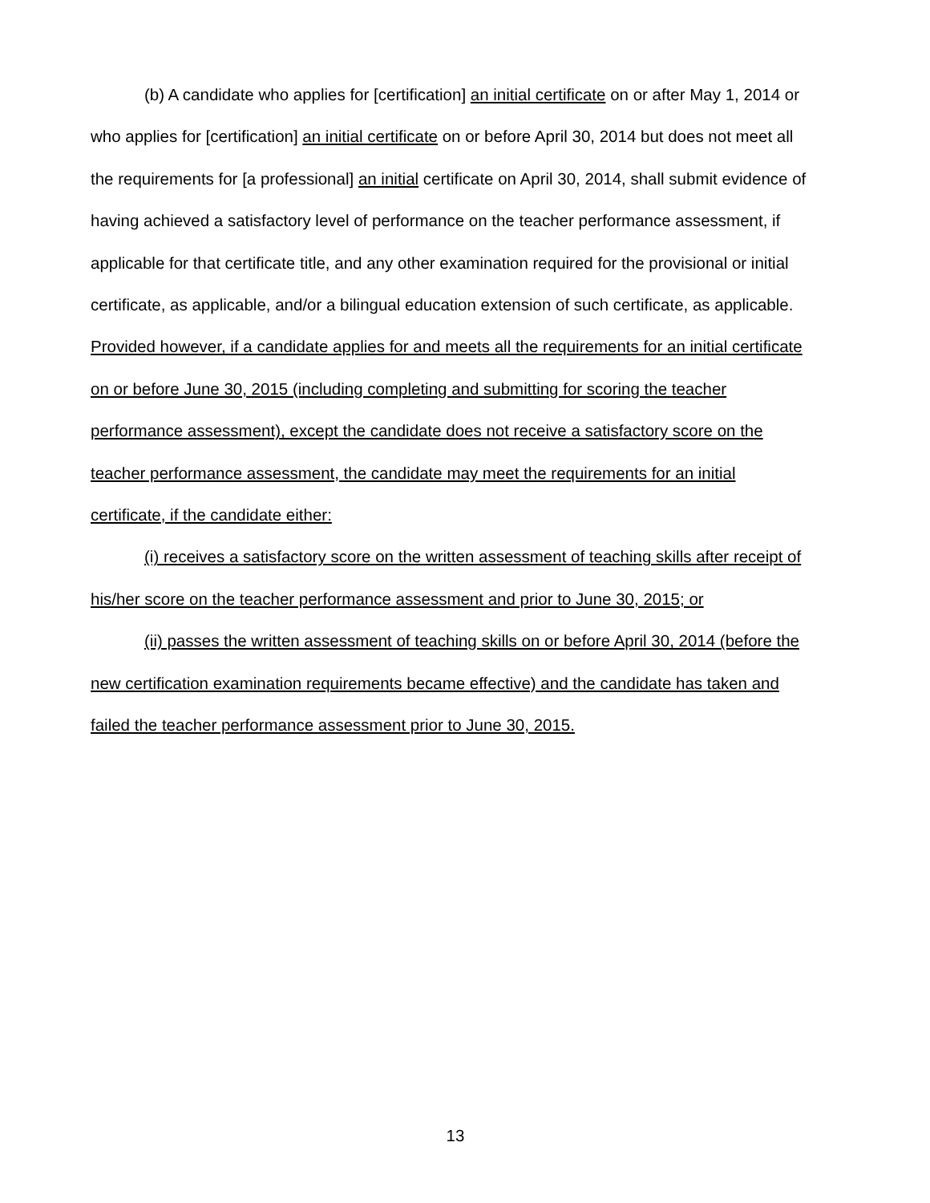(b) A candidate who applies for [certification] an initial certificate on or after May 1, 2014 or who applies for [certification] an initial certificate on or before April 30, 2014 but does not meet all the requirements for [a professional] an initial certificate on April 30, 2014, shall submit evidence of having achieved a satisfactory level of performance on the teacher performance assessment, if applicable for that certificate title, and any other examination required for the provisional or initial certificate, as applicable, and/or a bilingual education extension of such certificate, as applicable. Provided however, if a candidate applies for and meets all the requirements for an initial certificate on or before June 30, 2015 (including completing and submitting for scoring the teacher performance assessment), except the candidate does not receive a satisfactory score on the teacher performance assessment, the candidate may meet the requirements for an initial certificate, if the candidate either:
(i) receives a satisfactory score on the written assessment of teaching skills after receipt of his/her score on the teacher performance assessment and prior to June 30, 2015; or
(ii) passes the written assessment of teaching skills on or before April 30, 2014 (before the new certification examination requirements became effective) and the candidate has taken and failed the teacher performance assessment prior to June 30, 2015.
13